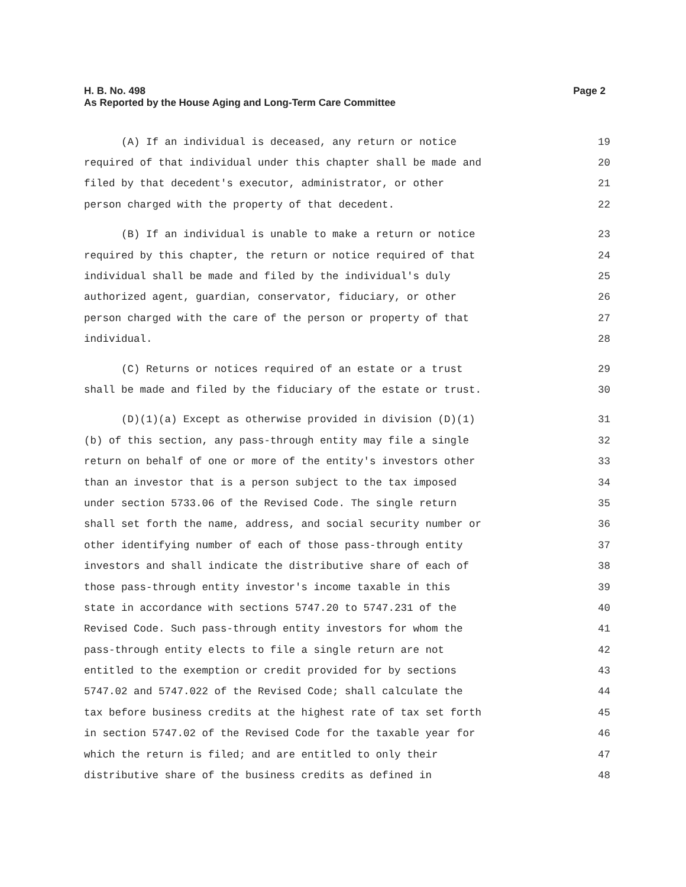H. B. No. 498
As Reported by the House Aging and Long-Term Care Committee
Page 2
(A) If an individual is deceased, any return or notice 19
required of that individual under this chapter shall be made and 20
filed by that decedent's executor, administrator, or other 21
person charged with the property of that decedent. 22
(B) If an individual is unable to make a return or notice 23
required by this chapter, the return or notice required of that 24
individual shall be made and filed by the individual's duly 25
authorized agent, guardian, conservator, fiduciary, or other 26
person charged with the care of the person or property of that 27
individual. 28
(C) Returns or notices required of an estate or a trust 29
shall be made and filed by the fiduciary of the estate or trust. 30
(D)(1)(a) Except as otherwise provided in division (D)(1) 31
(b) of this section, any pass-through entity may file a single 32
return on behalf of one or more of the entity's investors other 33
than an investor that is a person subject to the tax imposed 34
under section 5733.06 of the Revised Code. The single return 35
shall set forth the name, address, and social security number or 36
other identifying number of each of those pass-through entity 37
investors and shall indicate the distributive share of each of 38
those pass-through entity investor's income taxable in this 39
state in accordance with sections 5747.20 to 5747.231 of the 40
Revised Code. Such pass-through entity investors for whom the 41
pass-through entity elects to file a single return are not 42
entitled to the exemption or credit provided for by sections 43
5747.02 and 5747.022 of the Revised Code; shall calculate the 44
tax before business credits at the highest rate of tax set forth 45
in section 5747.02 of the Revised Code for the taxable year for 46
which the return is filed; and are entitled to only their 47
distributive share of the business credits as defined in 48